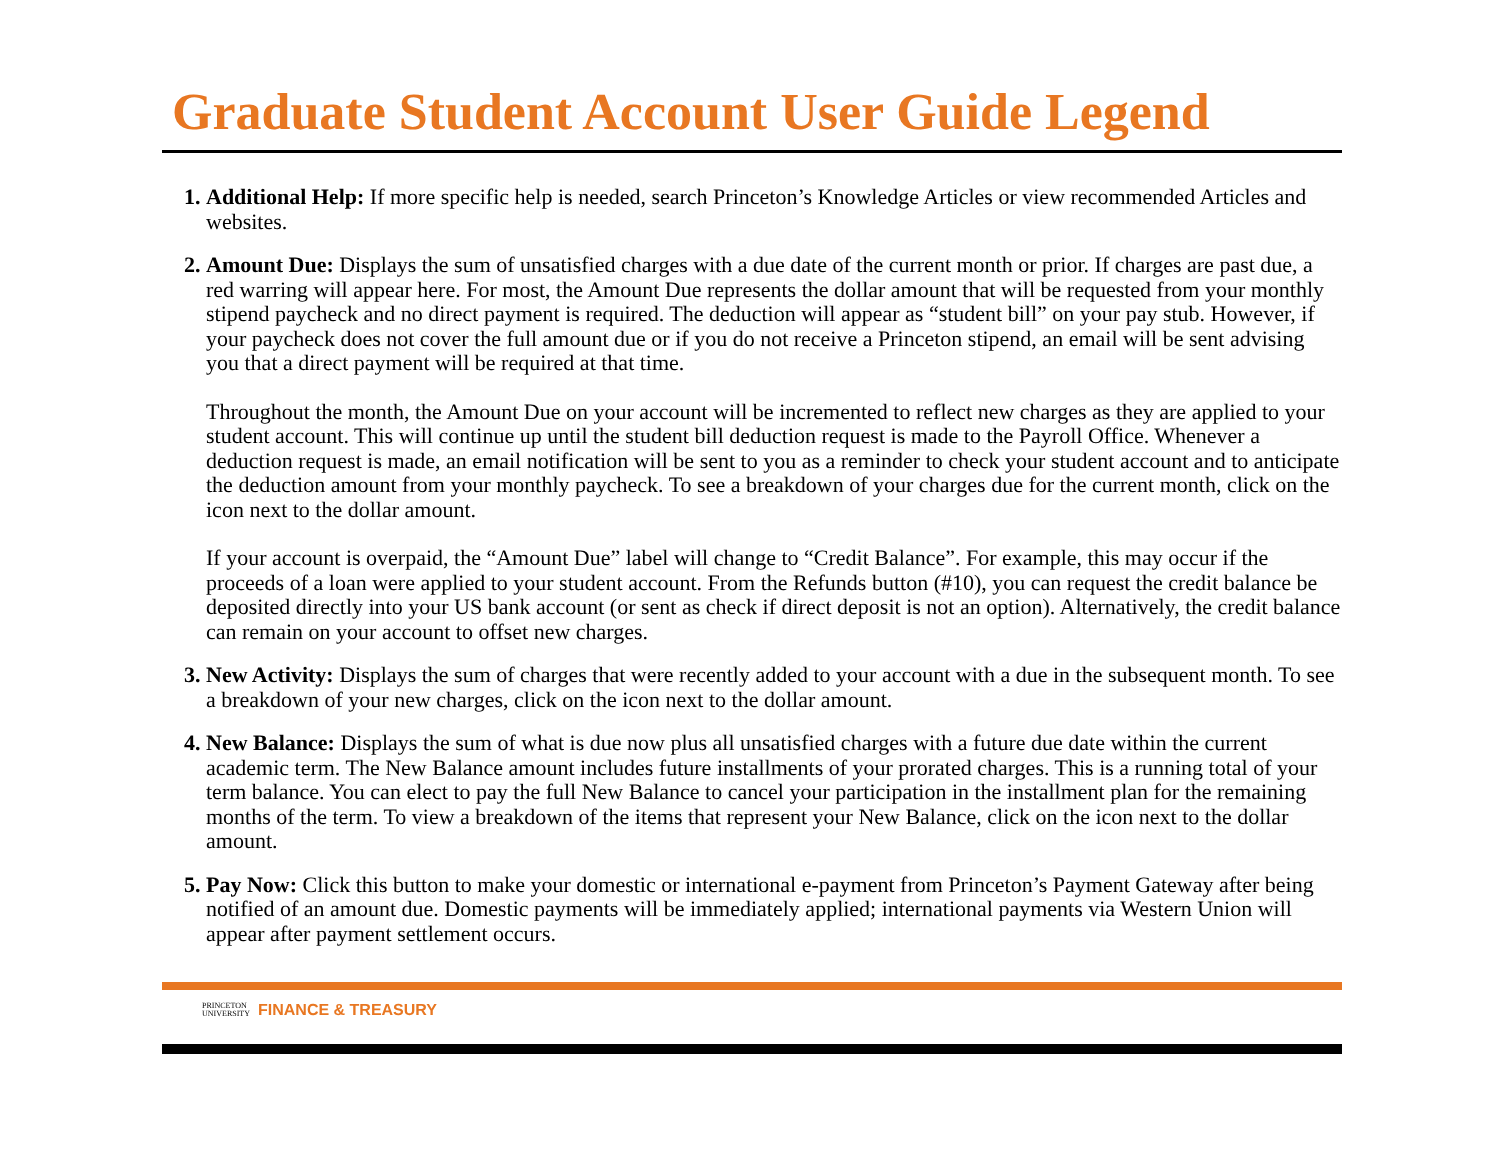Graduate Student Account User Guide Legend
Additional Help: If more specific help is needed, search Princeton’s Knowledge Articles or view recommended Articles and websites.
Amount Due: Displays the sum of unsatisfied charges with a due date of the current month or prior. If charges are past due, a red warring will appear here. For most, the Amount Due represents the dollar amount that will be requested from your monthly stipend paycheck and no direct payment is required. The deduction will appear as “student bill” on your pay stub. However, if your paycheck does not cover the full amount due or if you do not receive a Princeton stipend, an email will be sent advising you that a direct payment will be required at that time.
Throughout the month, the Amount Due on your account will be incremented to reflect new charges as they are applied to your student account. This will continue up until the student bill deduction request is made to the Payroll Office. Whenever a deduction request is made, an email notification will be sent to you as a reminder to check your student account and to anticipate the deduction amount from your monthly paycheck. To see a breakdown of your charges due for the current month, click on the icon next to the dollar amount.
If your account is overpaid, the “Amount Due” label will change to “Credit Balance”. For example, this may occur if the proceeds of a loan were applied to your student account. From the Refunds button (#10), you can request the credit balance be deposited directly into your US bank account (or sent as check if direct deposit is not an option). Alternatively, the credit balance can remain on your account to offset new charges.
New Activity: Displays the sum of charges that were recently added to your account with a due in the subsequent month. To see a breakdown of your new charges, click on the icon next to the dollar amount.
New Balance: Displays the sum of what is due now plus all unsatisfied charges with a future due date within the current academic term. The New Balance amount includes future installments of your prorated charges. This is a running total of your term balance. You can elect to pay the full New Balance to cancel your participation in the installment plan for the remaining months of the term. To view a breakdown of the items that represent your New Balance, click on the icon next to the dollar amount.
Pay Now: Click this button to make your domestic or international e-payment from Princeton’s Payment Gateway after being notified of an amount due. Domestic payments will be immediately applied; international payments via Western Union will appear after payment settlement occurs.
PRINCETON
UNIVERSITY FINANCE & TREASURY